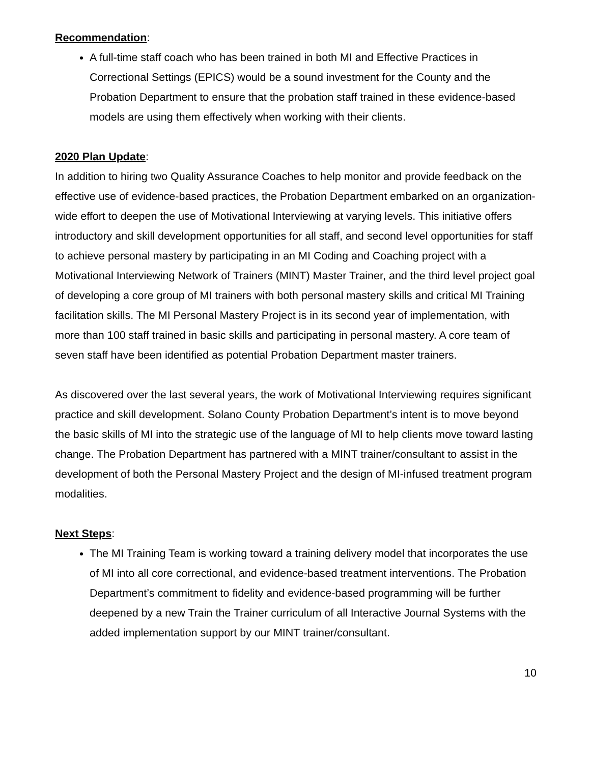Recommendation:
A full-time staff coach who has been trained in both MI and Effective Practices in Correctional Settings (EPICS) would be a sound investment for the County and the Probation Department to ensure that the probation staff trained in these evidence-based models are using them effectively when working with their clients.
2020 Plan Update:
In addition to hiring two Quality Assurance Coaches to help monitor and provide feedback on the effective use of evidence-based practices, the Probation Department embarked on an organization-wide effort to deepen the use of Motivational Interviewing at varying levels. This initiative offers introductory and skill development opportunities for all staff, and second level opportunities for staff to achieve personal mastery by participating in an MI Coding and Coaching project with a Motivational Interviewing Network of Trainers (MINT) Master Trainer, and the third level project goal of developing a core group of MI trainers with both personal mastery skills and critical MI Training facilitation skills. The MI Personal Mastery Project is in its second year of implementation, with more than 100 staff trained in basic skills and participating in personal mastery. A core team of seven staff have been identified as potential Probation Department master trainers.
As discovered over the last several years, the work of Motivational Interviewing requires significant practice and skill development. Solano County Probation Department’s intent is to move beyond the basic skills of MI into the strategic use of the language of MI to help clients move toward lasting change. The Probation Department has partnered with a MINT trainer/consultant to assist in the development of both the Personal Mastery Project and the design of MI-infused treatment program modalities.
Next Steps:
The MI Training Team is working toward a training delivery model that incorporates the use of MI into all core correctional, and evidence-based treatment interventions. The Probation Department’s commitment to fidelity and evidence-based programming will be further deepened by a new Train the Trainer curriculum of all Interactive Journal Systems with the added implementation support by our MINT trainer/consultant.
10